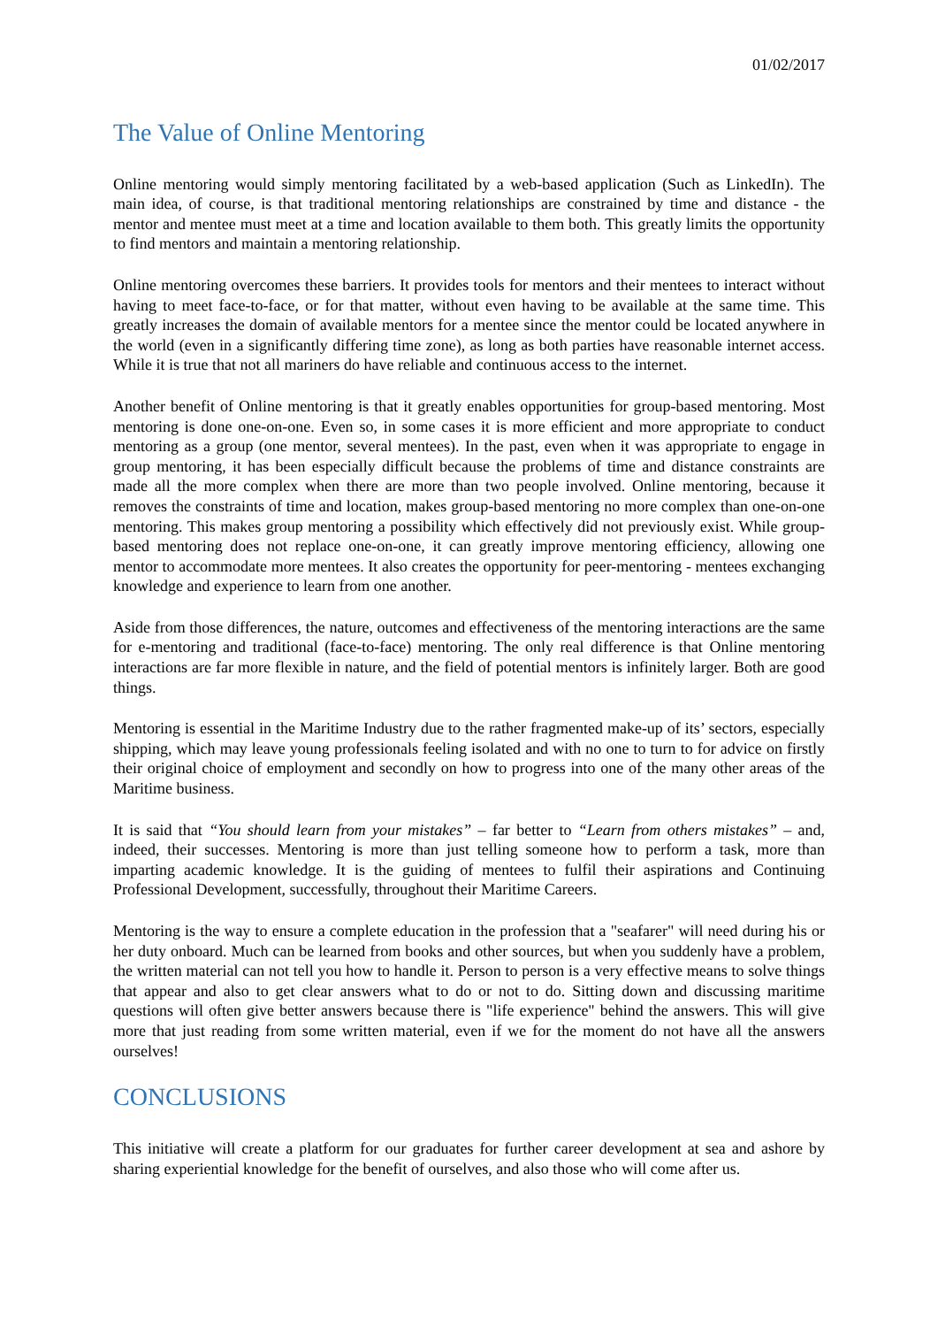01/02/2017
The Value of Online Mentoring
Online mentoring would simply mentoring facilitated by a web-based application (Such as LinkedIn). The main idea, of course, is that traditional mentoring relationships are constrained by time and distance - the mentor and mentee must meet at a time and location available to them both. This greatly limits the opportunity to find mentors and maintain a mentoring relationship.
Online mentoring overcomes these barriers. It provides tools for mentors and their mentees to interact without having to meet face-to-face, or for that matter, without even having to be available at the same time. This greatly increases the domain of available mentors for a mentee since the mentor could be located anywhere in the world (even in a significantly differing time zone), as long as both parties have reasonable internet access. While it is true that not all mariners do have reliable and continuous access to the internet.
Another benefit of Online mentoring is that it greatly enables opportunities for group-based mentoring. Most mentoring is done one-on-one. Even so, in some cases it is more efficient and more appropriate to conduct mentoring as a group (one mentor, several mentees). In the past, even when it was appropriate to engage in group mentoring, it has been especially difficult because the problems of time and distance constraints are made all the more complex when there are more than two people involved. Online mentoring, because it removes the constraints of time and location, makes group-based mentoring no more complex than one-on-one mentoring. This makes group mentoring a possibility which effectively did not previously exist. While group-based mentoring does not replace one-on-one, it can greatly improve mentoring efficiency, allowing one mentor to accommodate more mentees. It also creates the opportunity for peer-mentoring - mentees exchanging knowledge and experience to learn from one another.
Aside from those differences, the nature, outcomes and effectiveness of the mentoring interactions are the same for e-mentoring and traditional (face-to-face) mentoring. The only real difference is that Online mentoring interactions are far more flexible in nature, and the field of potential mentors is infinitely larger. Both are good things.
Mentoring is essential in the Maritime Industry due to the rather fragmented make-up of its’ sectors, especially shipping, which may leave young professionals feeling isolated and with no one to turn to for advice on firstly their original choice of employment and secondly on how to progress into one of the many other areas of the Maritime business.
It is said that “You should learn from your mistakes” – far better to “Learn from others mistakes” – and, indeed, their successes. Mentoring is more than just telling someone how to perform a task, more than imparting academic knowledge. It is the guiding of mentees to fulfil their aspirations and Continuing Professional Development, successfully, throughout their Maritime Careers.
Mentoring is the way to ensure a complete education in the profession that a "seafarer" will need during his or her duty onboard. Much can be learned from books and other sources, but when you suddenly have a problem, the written material can not tell you how to handle it. Person to person is a very effective means to solve things that appear and also to get clear answers what to do or not to do. Sitting down and discussing maritime questions will often give better answers because there is "life experience" behind the answers. This will give more that just reading from some written material, even if we for the moment do not have all the answers ourselves!
CONCLUSIONS
This initiative will create a platform for our graduates for further career development at sea and ashore by sharing experiential knowledge for the benefit of ourselves, and also those who will come after us.